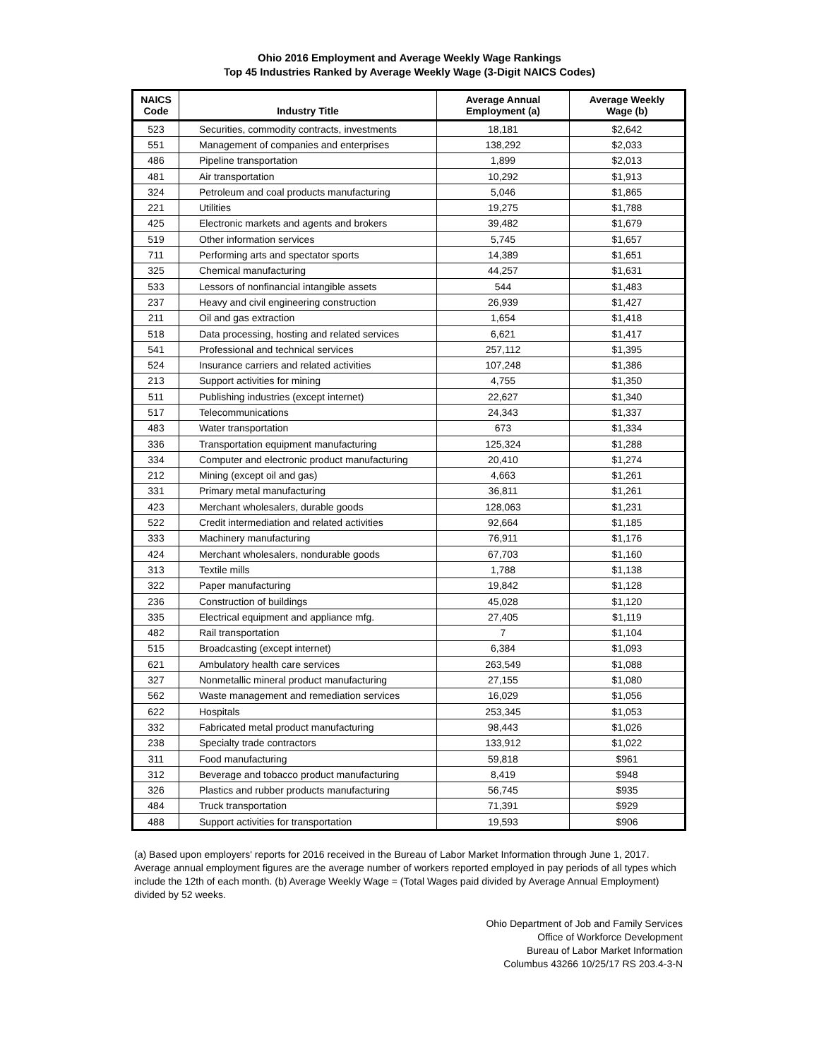Ohio 2016 Employment and Average Weekly Wage Rankings
Top 45 Industries Ranked by Average Weekly Wage (3-Digit NAICS Codes)
| NAICS Code | Industry Title | Average Annual Employment (a) | Average Weekly Wage (b) |
| --- | --- | --- | --- |
| 523 | Securities, commodity contracts, investments | 18,181 | $2,642 |
| 551 | Management of companies and enterprises | 138,292 | $2,033 |
| 486 | Pipeline transportation | 1,899 | $2,013 |
| 481 | Air transportation | 10,292 | $1,913 |
| 324 | Petroleum and coal products manufacturing | 5,046 | $1,865 |
| 221 | Utilities | 19,275 | $1,788 |
| 425 | Electronic markets and agents and brokers | 39,482 | $1,679 |
| 519 | Other information services | 5,745 | $1,657 |
| 711 | Performing arts and spectator sports | 14,389 | $1,651 |
| 325 | Chemical manufacturing | 44,257 | $1,631 |
| 533 | Lessors of nonfinancial intangible assets | 544 | $1,483 |
| 237 | Heavy and civil engineering construction | 26,939 | $1,427 |
| 211 | Oil and gas extraction | 1,654 | $1,418 |
| 518 | Data processing, hosting and related services | 6,621 | $1,417 |
| 541 | Professional and technical services | 257,112 | $1,395 |
| 524 | Insurance carriers and related activities | 107,248 | $1,386 |
| 213 | Support activities for mining | 4,755 | $1,350 |
| 511 | Publishing industries (except internet) | 22,627 | $1,340 |
| 517 | Telecommunications | 24,343 | $1,337 |
| 483 | Water transportation | 673 | $1,334 |
| 336 | Transportation equipment manufacturing | 125,324 | $1,288 |
| 334 | Computer and electronic product manufacturing | 20,410 | $1,274 |
| 212 | Mining (except oil and gas) | 4,663 | $1,261 |
| 331 | Primary metal manufacturing | 36,811 | $1,261 |
| 423 | Merchant wholesalers, durable goods | 128,063 | $1,231 |
| 522 | Credit intermediation and related activities | 92,664 | $1,185 |
| 333 | Machinery manufacturing | 76,911 | $1,176 |
| 424 | Merchant wholesalers, nondurable goods | 67,703 | $1,160 |
| 313 | Textile mills | 1,788 | $1,138 |
| 322 | Paper manufacturing | 19,842 | $1,128 |
| 236 | Construction of buildings | 45,028 | $1,120 |
| 335 | Electrical equipment and appliance mfg. | 27,405 | $1,119 |
| 482 | Rail transportation | 7 | $1,104 |
| 515 | Broadcasting (except internet) | 6,384 | $1,093 |
| 621 | Ambulatory health care services | 263,549 | $1,088 |
| 327 | Nonmetallic mineral product manufacturing | 27,155 | $1,080 |
| 562 | Waste management and remediation services | 16,029 | $1,056 |
| 622 | Hospitals | 253,345 | $1,053 |
| 332 | Fabricated metal product manufacturing | 98,443 | $1,026 |
| 238 | Specialty trade contractors | 133,912 | $1,022 |
| 311 | Food manufacturing | 59,818 | $961 |
| 312 | Beverage and tobacco product manufacturing | 8,419 | $948 |
| 326 | Plastics and rubber products manufacturing | 56,745 | $935 |
| 484 | Truck transportation | 71,391 | $929 |
| 488 | Support activities for transportation | 19,593 | $906 |
(a) Based upon employers' reports for 2016 received in the Bureau of Labor Market Information through June 1, 2017. Average annual employment figures are the average number of workers reported employed in pay periods of all types which include the 12th of each month. (b) Average Weekly Wage = (Total Wages paid divided by Average Annual Employment) divided by 52 weeks.
Ohio Department of Job and Family Services
Office of Workforce Development
Bureau of Labor Market Information
Columbus 43266 10/25/17 RS 203.4-3-N